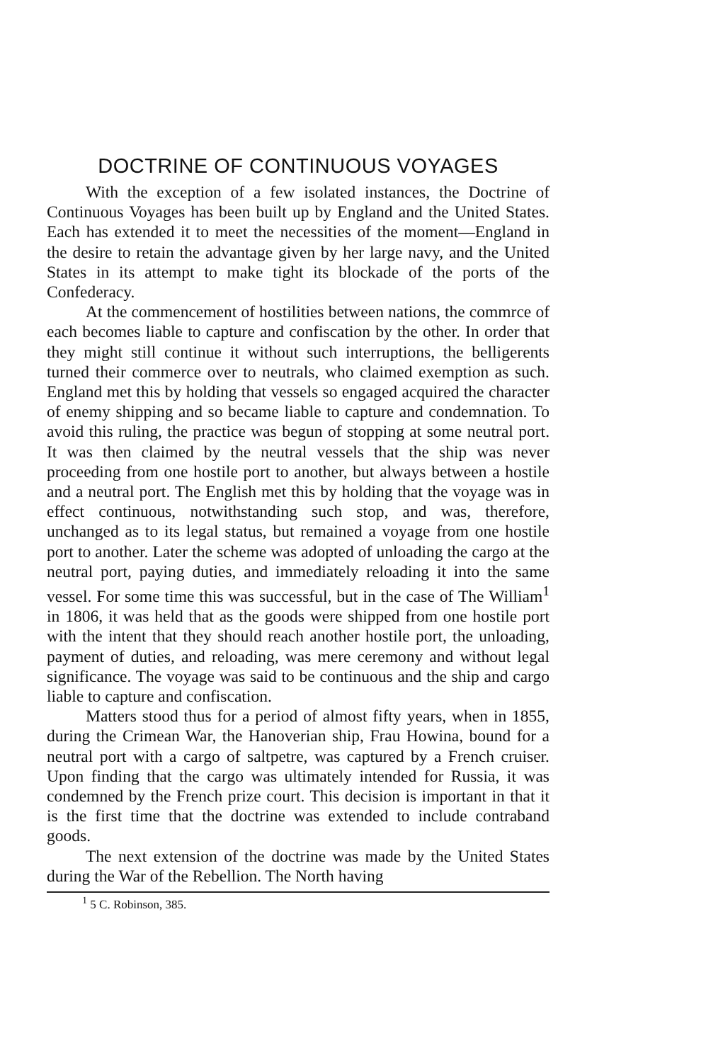DOCTRINE OF CONTINUOUS VOYAGES
With the exception of a few isolated instances, the Doctrine of Continuous Voyages has been built up by England and the United States. Each has extended it to meet the necessities of the moment—England in the desire to retain the advantage given by her large navy, and the United States in its attempt to make tight its blockade of the ports of the Confederacy.
At the commencement of hostilities between nations, the commrce of each becomes liable to capture and confiscation by the other. In order that they might still continue it without such interruptions, the belligerents turned their commerce over to neutrals, who claimed exemption as such. England met this by holding that vessels so engaged acquired the character of enemy shipping and so became liable to capture and condemnation. To avoid this ruling, the practice was begun of stopping at some neutral port. It was then claimed by the neutral vessels that the ship was never proceeding from one hostile port to another, but always between a hostile and a neutral port. The English met this by holding that the voyage was in effect continuous, notwithstanding such stop, and was, therefore, unchanged as to its legal status, but remained a voyage from one hostile port to another. Later the scheme was adopted of unloading the cargo at the neutral port, paying duties, and immediately reloading it into the same vessel. For some time this was successful, but in the case of The William<sup>1</sup> in 1806, it was held that as the goods were shipped from one hostile port with the intent that they should reach another hostile port, the unloading, payment of duties, and reloading, was mere ceremony and without legal significance. The voyage was said to be continuous and the ship and cargo liable to capture and confiscation.
Matters stood thus for a period of almost fifty years, when in 1855, during the Crimean War, the Hanoverian ship, Frau Howina, bound for a neutral port with a cargo of saltpetre, was captured by a French cruiser. Upon finding that the cargo was ultimately intended for Russia, it was condemned by the French prize court. This decision is important in that it is the first time that the doctrine was extended to include contraband goods.
The next extension of the doctrine was made by the United States during the War of the Rebellion. The North having
<sup>1</sup> 5 C. Robinson, 385.